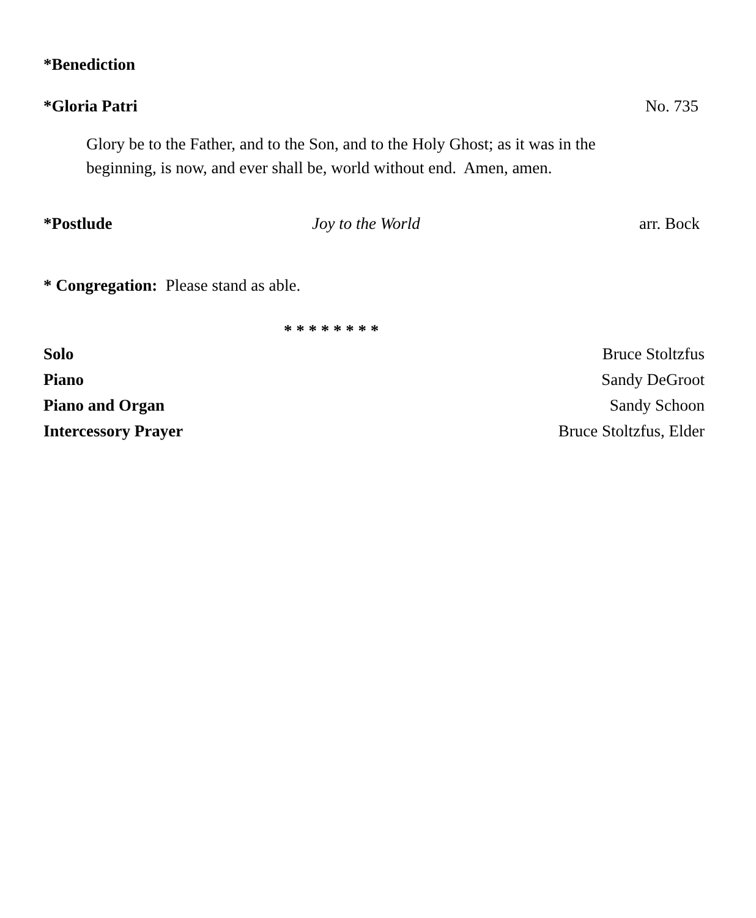*Benediction
*Gloria Patri No. 735
Glory be to the Father, and to the Son, and to the Holy Ghost; as it was in the beginning, is now, and ever shall be, world without end. Amen, amen.
*Postlude Joy to the World arr. Bock
* Congregation: Please stand as able.
* * * * * * * *
Solo Bruce Stoltzfus
Piano Sandy DeGroot
Piano and Organ Sandy Schoon
Intercessory Prayer Bruce Stoltzfus, Elder